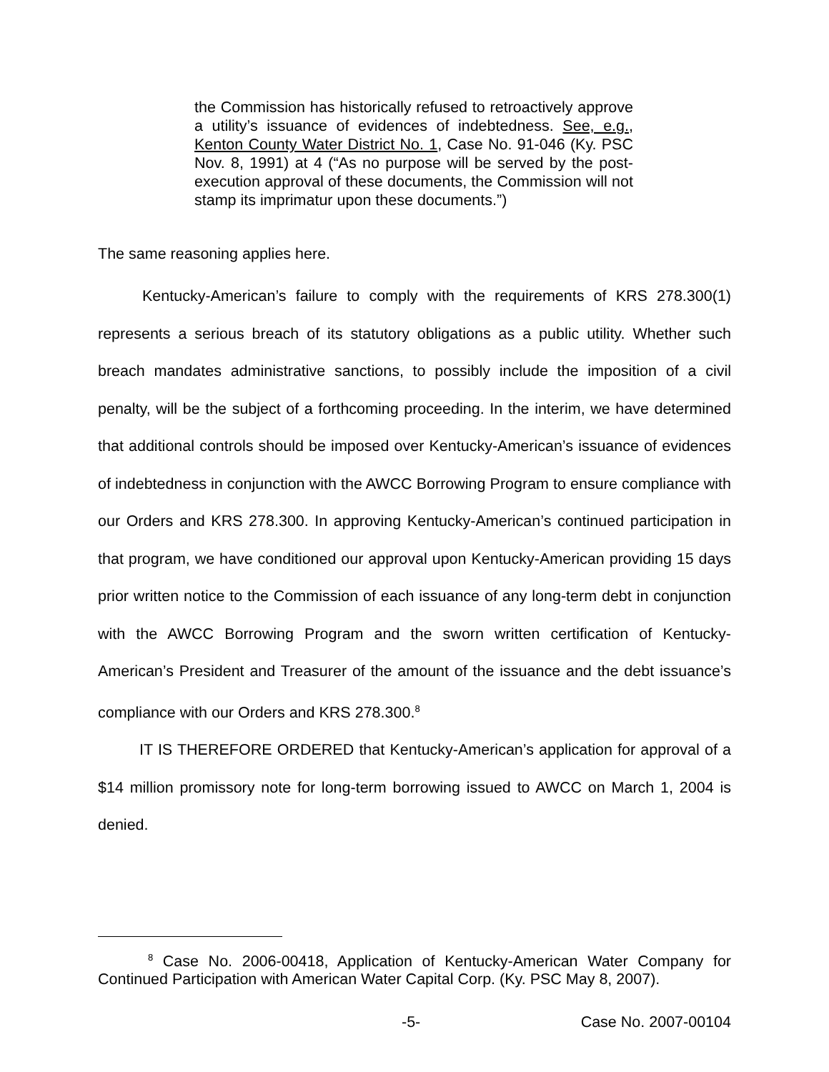the Commission has historically refused to retroactively approve a utility’s issuance of evidences of indebtedness. See, e.g., Kenton County Water District No. 1, Case No. 91-046 (Ky. PSC Nov. 8, 1991) at 4 (“As no purpose will be served by the post-execution approval of these documents, the Commission will not stamp its imprimatur upon these documents.”)
The same reasoning applies here.
Kentucky-American’s failure to comply with the requirements of KRS 278.300(1) represents a serious breach of its statutory obligations as a public utility. Whether such breach mandates administrative sanctions, to possibly include the imposition of a civil penalty, will be the subject of a forthcoming proceeding. In the interim, we have determined that additional controls should be imposed over Kentucky-American’s issuance of evidences of indebtedness in conjunction with the AWCC Borrowing Program to ensure compliance with our Orders and KRS 278.300. In approving Kentucky-American’s continued participation in that program, we have conditioned our approval upon Kentucky-American providing 15 days prior written notice to the Commission of each issuance of any long-term debt in conjunction with the AWCC Borrowing Program and the sworn written certification of Kentucky-American’s President and Treasurer of the amount of the issuance and the debt issuance’s compliance with our Orders and KRS 278.300.<sup>8</sup>
IT IS THEREFORE ORDERED that Kentucky-American’s application for approval of a $14 million promissory note for long-term borrowing issued to AWCC on March 1, 2004 is denied.
<sup>8</sup> Case No. 2006-00418, Application of Kentucky-American Water Company for Continued Participation with American Water Capital Corp. (Ky. PSC May 8, 2007).
-5- Case No. 2007-00104